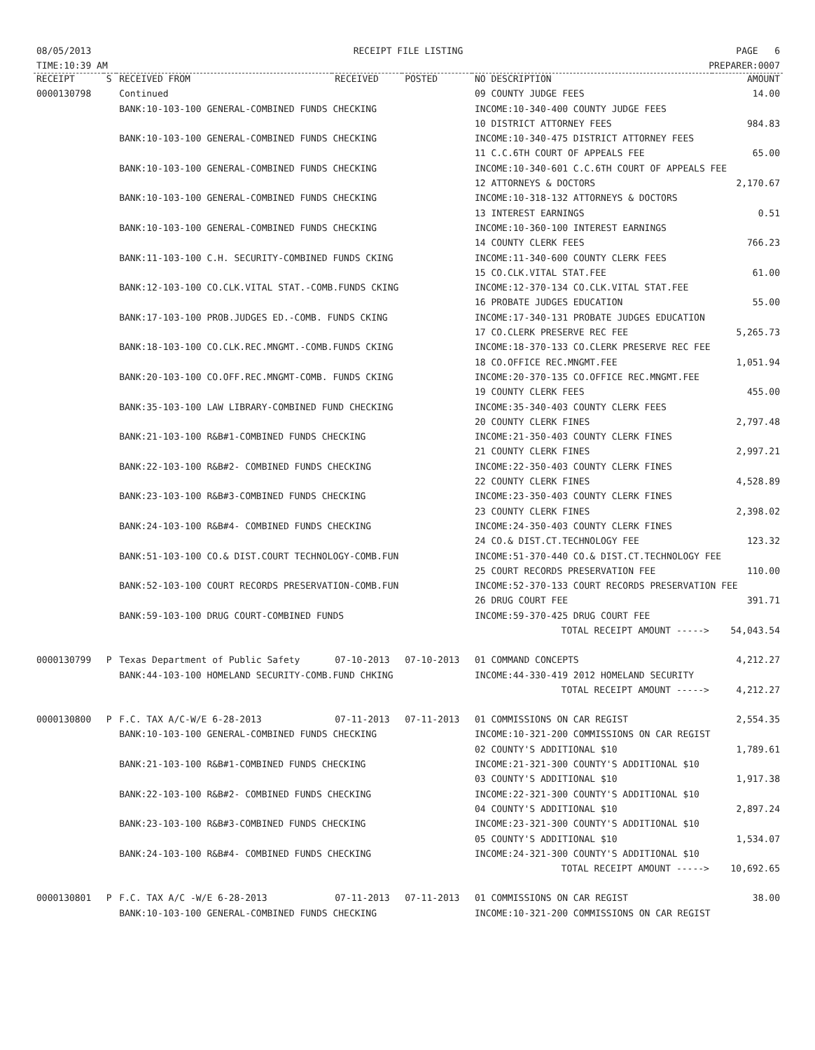08/05/2013
TIME:10:39 AM
RECEIPT FILE LISTING PAGE 6
PREPARER:0007
| RECEIPT | S | RECEIVED FROM | RECEIVED | POSTED | NO DESCRIPTION | AMOUNT |
| --- | --- | --- | --- | --- | --- | --- |
| 0000130798 | | Continued | | | 09 COUNTY JUDGE FEES | 14.00 |
| | | BANK:10-103-100 GENERAL-COMBINED FUNDS CHECKING | | | INCOME:10-340-400 COUNTY JUDGE FEES | |
| | | | | | 10 DISTRICT ATTORNEY FEES | 984.83 |
| | | BANK:10-103-100 GENERAL-COMBINED FUNDS CHECKING | | | INCOME:10-340-475 DISTRICT ATTORNEY FEES | |
| | | | | | 11 C.C.6TH COURT OF APPEALS FEE | 65.00 |
| | | BANK:10-103-100 GENERAL-COMBINED FUNDS CHECKING | | | INCOME:10-340-601 C.C.6TH COURT OF APPEALS FEE | |
| | | | | | 12 ATTORNEYS & DOCTORS | 2,170.67 |
| | | BANK:10-103-100 GENERAL-COMBINED FUNDS CHECKING | | | INCOME:10-318-132 ATTORNEYS & DOCTORS | |
| | | | | | 13 INTEREST EARNINGS | 0.51 |
| | | BANK:10-103-100 GENERAL-COMBINED FUNDS CHECKING | | | INCOME:10-360-100 INTEREST EARNINGS | |
| | | | | | 14 COUNTY CLERK FEES | 766.23 |
| | | BANK:11-103-100 C.H. SECURITY-COMBINED FUNDS CKING | | | INCOME:11-340-600 COUNTY CLERK FEES | |
| | | | | | 15 CO.CLK.VITAL STAT.FEE | 61.00 |
| | | BANK:12-103-100 CO.CLK.VITAL STAT.-COMB.FUNDS CKING | | | INCOME:12-370-134 CO.CLK.VITAL STAT.FEE | |
| | | | | | 16 PROBATE JUDGES EDUCATION | 55.00 |
| | | BANK:17-103-100 PROB.JUDGES ED.-COMB. FUNDS CKING | | | INCOME:17-340-131 PROBATE JUDGES EDUCATION | |
| | | | | | 17 CO.CLERK PRESERVE REC FEE | 5,265.73 |
| | | BANK:18-103-100 CO.CLK.REC.MNGMT.-COMB.FUNDS CKING | | | INCOME:18-370-133 CO.CLERK PRESERVE REC FEE | |
| | | | | | 18 CO.OFFICE REC.MNGMT.FEE | 1,051.94 |
| | | BANK:20-103-100 CO.OFF.REC.MNGMT-COMB. FUNDS CKING | | | INCOME:20-370-135 CO.OFFICE REC.MNGMT.FEE | |
| | | | | | 19 COUNTY CLERK FEES | 455.00 |
| | | BANK:35-103-100 LAW LIBRARY-COMBINED FUND CHECKING | | | INCOME:35-340-403 COUNTY CLERK FEES | |
| | | | | | 20 COUNTY CLERK FINES | 2,797.48 |
| | | BANK:21-103-100 R&B#1-COMBINED FUNDS CHECKING | | | INCOME:21-350-403 COUNTY CLERK FINES | |
| | | | | | 21 COUNTY CLERK FINES | 2,997.21 |
| | | BANK:22-103-100 R&B#2- COMBINED FUNDS CHECKING | | | INCOME:22-350-403 COUNTY CLERK FINES | |
| | | | | | 22 COUNTY CLERK FINES | 4,528.89 |
| | | BANK:23-103-100 R&B#3-COMBINED FUNDS CHECKING | | | INCOME:23-350-403 COUNTY CLERK FINES | |
| | | | | | 23 COUNTY CLERK FINES | 2,398.02 |
| | | BANK:24-103-100 R&B#4- COMBINED FUNDS CHECKING | | | INCOME:24-350-403 COUNTY CLERK FINES | |
| | | | | | 24 CO.& DIST.CT.TECHNOLOGY FEE | 123.32 |
| | | BANK:51-103-100 CO.& DIST.COURT TECHNOLOGY-COMB.FUN | | | INCOME:51-370-440 CO.& DIST.CT.TECHNOLOGY FEE | |
| | | | | | 25 COURT RECORDS PRESERVATION FEE | 110.00 |
| | | BANK:52-103-100 COURT RECORDS PRESERVATION-COMB.FUN | | | INCOME:52-370-133 COURT RECORDS PRESERVATION FEE | |
| | | | | | 26 DRUG COURT FEE | 391.71 |
| | | BANK:59-103-100 DRUG COURT-COMBINED FUNDS | | | INCOME:59-370-425 DRUG COURT FEE | |
| | | | | | TOTAL RECEIPT AMOUNT -----> | 54,043.54 |
| 0000130799 | P | Texas Department of Public Safety | 07-10-2013 | 07-10-2013 | 01 COMMAND CONCEPTS | 4,212.27 |
| | | BANK:44-103-100 HOMELAND SECURITY-COMB.FUND CHKING | | | INCOME:44-330-419 2012 HOMELAND SECURITY | |
| | | | | | TOTAL RECEIPT AMOUNT -----> | 4,212.27 |
| 0000130800 | P | F.C. TAX A/C-W/E 6-28-2013 | 07-11-2013 | 07-11-2013 | 01 COMMISSIONS ON CAR REGIST | 2,554.35 |
| | | BANK:10-103-100 GENERAL-COMBINED FUNDS CHECKING | | | INCOME:10-321-200 COMMISSIONS ON CAR REGIST | |
| | | | | | 02 COUNTY'S ADDITIONAL $10 | 1,789.61 |
| | | BANK:21-103-100 R&B#1-COMBINED FUNDS CHECKING | | | INCOME:21-321-300 COUNTY'S ADDITIONAL $10 | |
| | | | | | 03 COUNTY'S ADDITIONAL $10 | 1,917.38 |
| | | BANK:22-103-100 R&B#2- COMBINED FUNDS CHECKING | | | INCOME:22-321-300 COUNTY'S ADDITIONAL $10 | |
| | | | | | 04 COUNTY'S ADDITIONAL $10 | 2,897.24 |
| | | BANK:23-103-100 R&B#3-COMBINED FUNDS CHECKING | | | INCOME:23-321-300 COUNTY'S ADDITIONAL $10 | |
| | | | | | 05 COUNTY'S ADDITIONAL $10 | 1,534.07 |
| | | BANK:24-103-100 R&B#4- COMBINED FUNDS CHECKING | | | INCOME:24-321-300 COUNTY'S ADDITIONAL $10 | |
| | | | | | TOTAL RECEIPT AMOUNT -----> | 10,692.65 |
| 0000130801 | P | F.C. TAX A/C -W/E 6-28-2013 | 07-11-2013 | 07-11-2013 | 01 COMMISSIONS ON CAR REGIST | 38.00 |
| | | BANK:10-103-100 GENERAL-COMBINED FUNDS CHECKING | | | INCOME:10-321-200 COMMISSIONS ON CAR REGIST | |